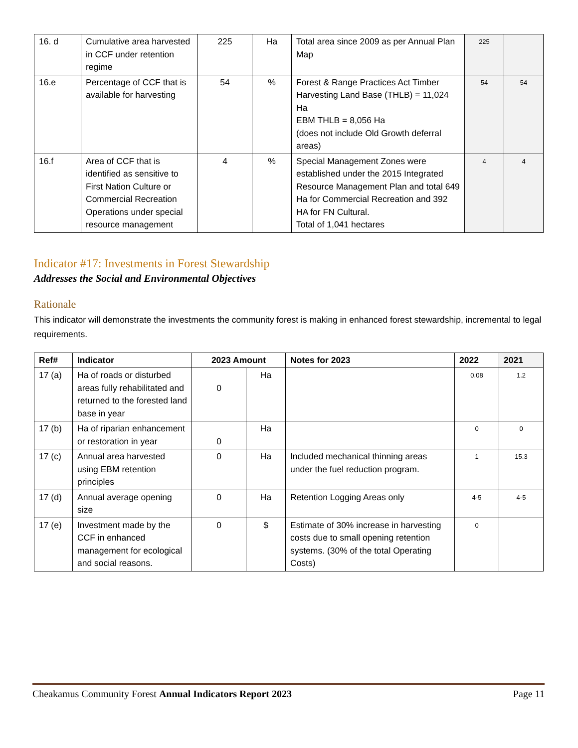| 16. d | Cumulative area harvested in CCF under retention regime | 225 | Ha | Total area since 2009 as per Annual Plan Map | 225 | |
| 16.e | Percentage of CCF that is available for harvesting | 54 | % | Forest & Range Practices Act Timber Harvesting Land Base (THLB) = 11,024 Ha EBM THLB = 8,056 Ha (does not include Old Growth deferral areas) | 54 | 54 |
| 16.f | Area of CCF that is identified as sensitive to First Nation Culture or Commercial Recreation Operations under special resource management | 4 | % | Special Management Zones were established under the 2015 Integrated Resource Management Plan and total 649 Ha for Commercial Recreation and 392 HA for FN Cultural. Total of 1,041 hectares | 4 | 4 |
Indicator #17: Investments in Forest Stewardship
Addresses the Social and Environmental Objectives
Rationale
This indicator will demonstrate the investments the community forest is making in enhanced forest stewardship, incremental to legal requirements.
| Ref# | Indicator | 2023 Amount | | Notes for 2023 | 2022 | 2021 |
| --- | --- | --- | --- | --- | --- | --- |
| 17 (a) | Ha of roads or disturbed areas fully rehabilitated and returned to the forested land base in year | 0 | Ha | | 0.08 | 1.2 |
| 17 (b) | Ha of riparian enhancement or restoration in year | 0 | Ha | | 0 | 0 |
| 17 (c) | Annual area harvested using EBM retention principles | 0 | Ha | Included mechanical thinning areas under the fuel reduction program. | 1 | 15.3 |
| 17 (d) | Annual average opening size | 0 | Ha | Retention Logging Areas only | 4-5 | 4-5 |
| 17 (e) | Investment made by the CCF in enhanced management for ecological and social reasons. | 0 | $ | Estimate of 30% increase in harvesting costs due to small opening retention systems. (30% of the total Operating Costs) | 0 | |
Cheakamus Community Forest Annual Indicators Report 2023 Page 11